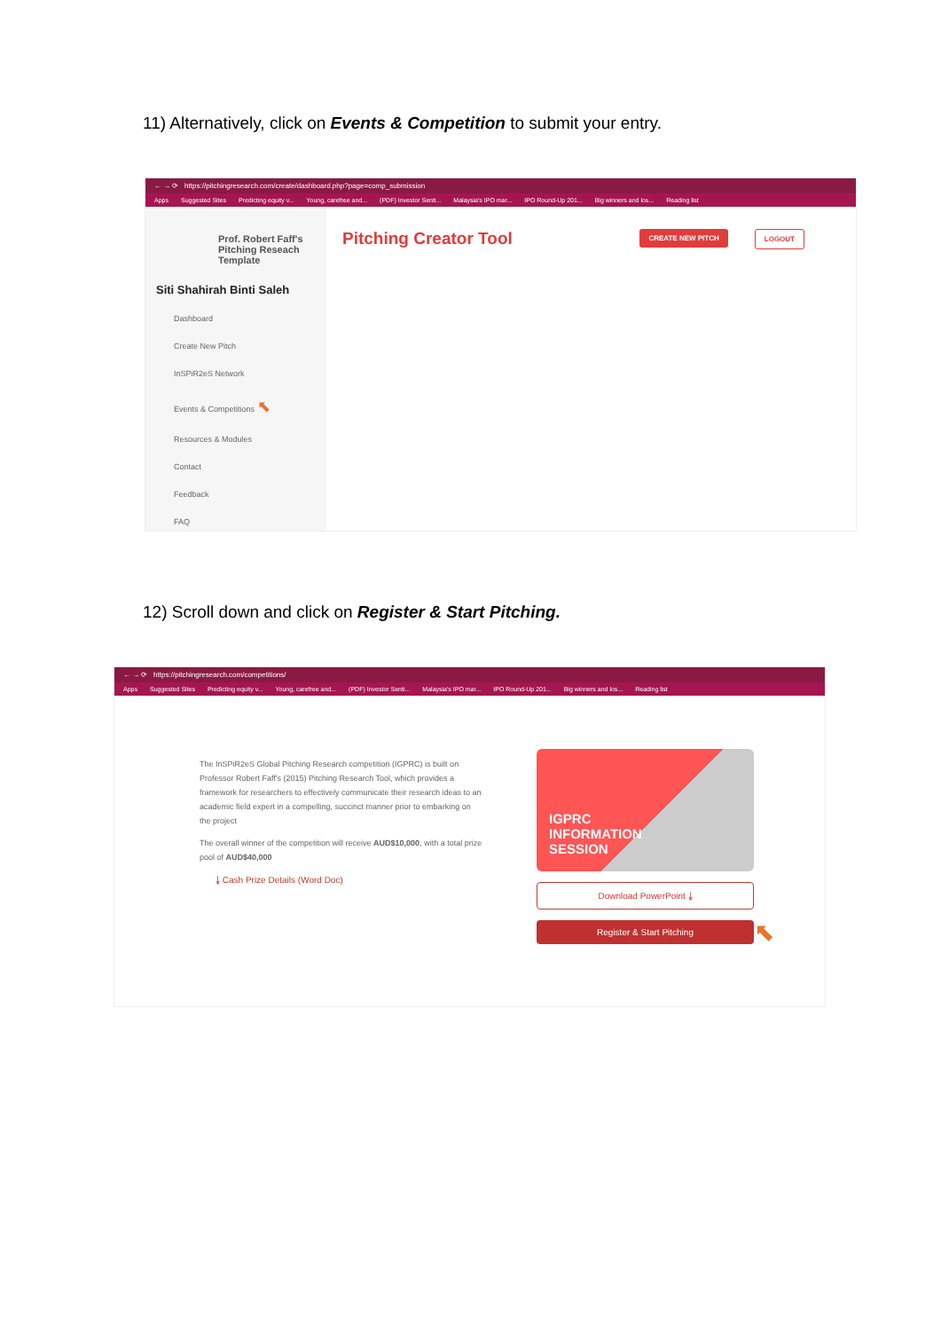11) Alternatively, click on Events & Competition to submit your entry.
← → ⟳ https://pitchingresearch.com/create/dashboard.php?page=comp_submission
Apps Suggested Sites Predicting equity v... Young, carefree and... (PDF) Investor Senti... Malaysia's IPO mar... IPO Round-Up 201... Big winners and los... Reading list
Prof. Robert Faff's Pitching Reseach Template
Siti Shahirah Binti Saleh
Dashboard
Create New Pitch
InSPiR2eS Network
Events & Competitions ⬉
Resources & Modules
Contact
Feedback
FAQ
Pitching Creator Tool
CREATE NEW PITCH LOGOUT
12) Scroll down and click on Register & Start Pitching.
← → ⟳ https://pitchingresearch.com/competitions/
Apps Suggested Sites Predicting equity v... Young, carefree and... (PDF) Investor Senti... Malaysia's IPO mar... IPO Round-Up 201... Big winners and los... Reading list
The InSPiR2eS Global Pitching Research competition (IGPRC) is built on Professor Robert Faff's (2015) Pitching Research Tool, which provides a framework for researchers to effectively communicate their research ideas to an academic field expert in a compelling, succinct manner prior to embarking on the project
The overall winner of the competition will receive AUD$10,000, with a total prize pool of AUD$40,000
⤓ Cash Prize Details (Word Doc)
IGPRC
INFORMATION
SESSION
Download PowerPoint ⤓
Register & Start Pitching
⬉